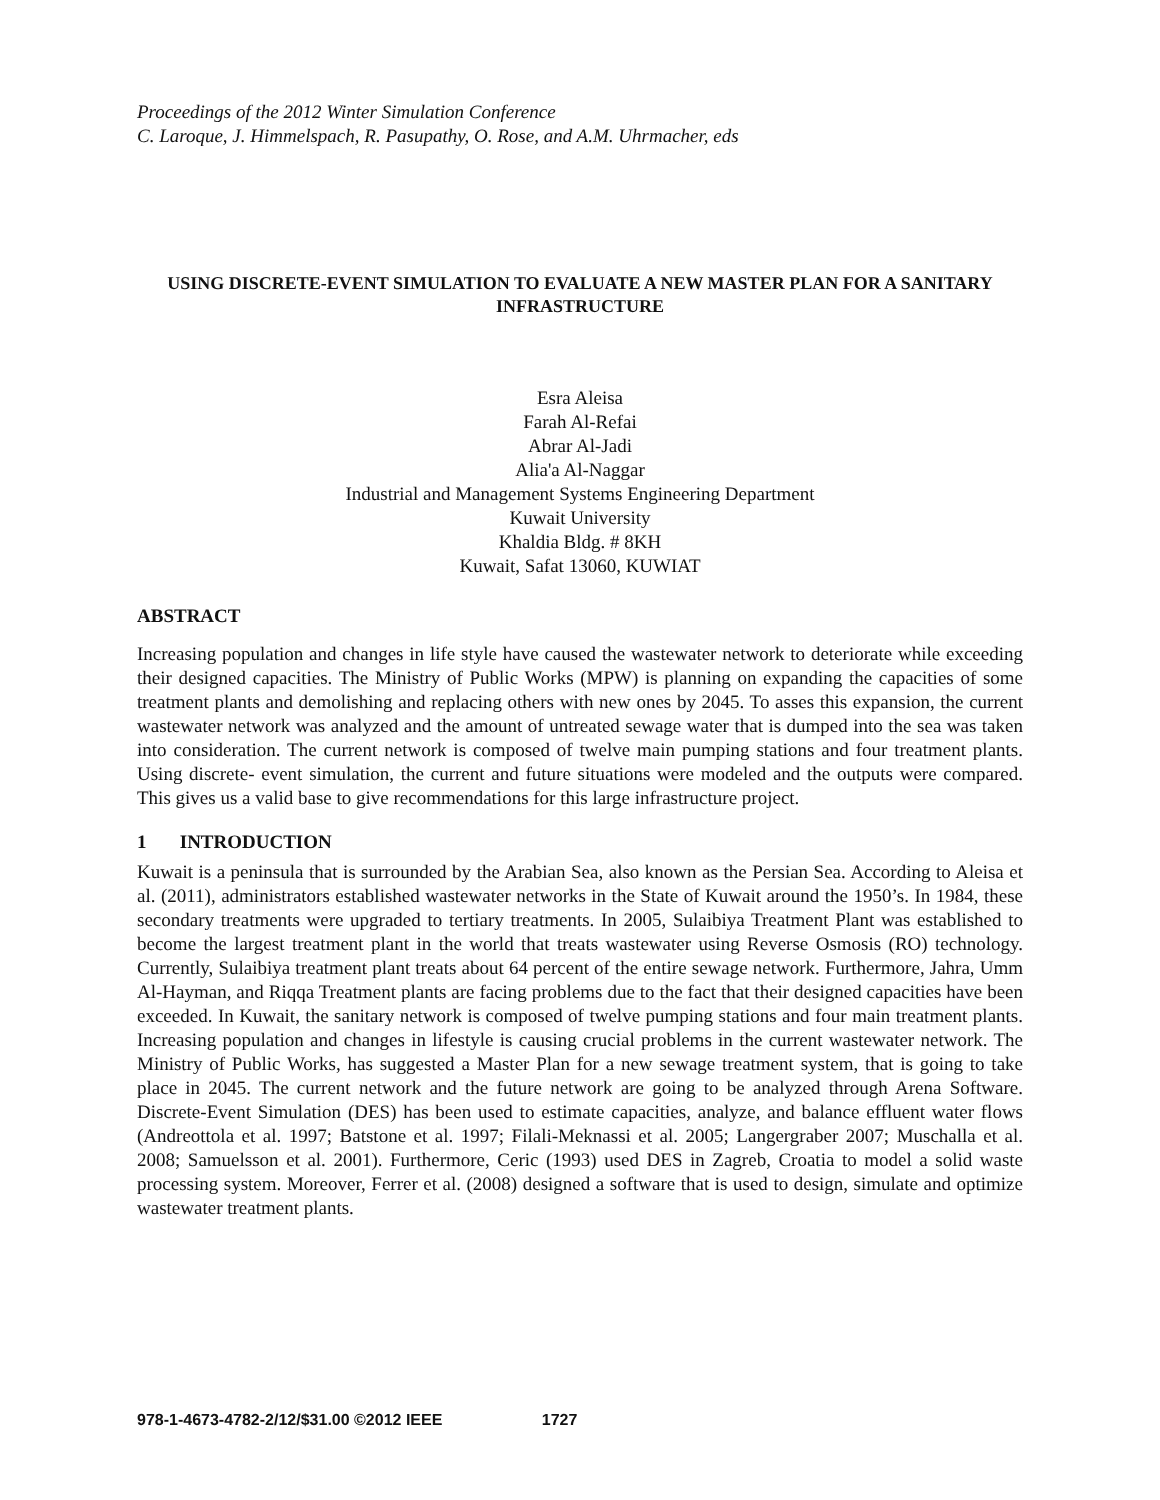Proceedings of the 2012 Winter Simulation Conference
C. Laroque, J. Himmelspach, R. Pasupathy, O. Rose, and A.M. Uhrmacher, eds
USING DISCRETE-EVENT SIMULATION TO EVALUATE A NEW MASTER PLAN FOR A SANITARY INFRASTRUCTURE
Esra Aleisa
Farah Al-Refai
Abrar Al-Jadi
Alia'a Al-Naggar
Industrial and Management Systems Engineering Department
Kuwait University
Khaldia Bldg. # 8KH
Kuwait, Safat 13060, KUWIAT
ABSTRACT
Increasing population and changes in life style have caused the wastewater network to deteriorate while exceeding their designed capacities. The Ministry of Public Works (MPW) is planning on expanding the capacities of some treatment plants and demolishing and replacing others with new ones by 2045. To asses this expansion, the current wastewater network was analyzed and the amount of untreated sewage water that is dumped into the sea was taken into consideration. The current network is composed of twelve main pumping stations and four treatment plants. Using discrete- event simulation, the current and future situations were modeled and the outputs were compared. This gives us a valid base to give recommendations for this large infrastructure project.
1 INTRODUCTION
Kuwait is a peninsula that is surrounded by the Arabian Sea, also known as the Persian Sea. According to Aleisa et al. (2011), administrators established wastewater networks in the State of Kuwait around the 1950’s. In 1984, these secondary treatments were upgraded to tertiary treatments. In 2005, Sulaibiya Treatment Plant was established to become the largest treatment plant in the world that treats wastewater using Reverse Osmosis (RO) technology. Currently, Sulaibiya treatment plant treats about 64 percent of the entire sewage network. Furthermore, Jahra, Umm Al-Hayman, and Riqqa Treatment plants are facing problems due to the fact that their designed capacities have been exceeded. In Kuwait, the sanitary network is composed of twelve pumping stations and four main treatment plants. Increasing population and changes in lifestyle is causing crucial problems in the current wastewater network. The Ministry of Public Works, has suggested a Master Plan for a new sewage treatment system, that is going to take place in 2045. The current network and the future network are going to be analyzed through Arena Software. Discrete-Event Simulation (DES) has been used to estimate capacities, analyze, and balance effluent water flows (Andreottola et al. 1997; Batstone et al. 1997; Filali-Meknassi et al. 2005; Langergraber 2007; Muschalla et al. 2008; Samuelsson et al. 2001). Furthermore, Ceric (1993) used DES in Zagreb, Croatia to model a solid waste processing system. Moreover, Ferrer et al. (2008) designed a software that is used to design, simulate and optimize wastewater treatment plants.
978-1-4673-4782-2/12/$31.00 ©2012 IEEE 1727